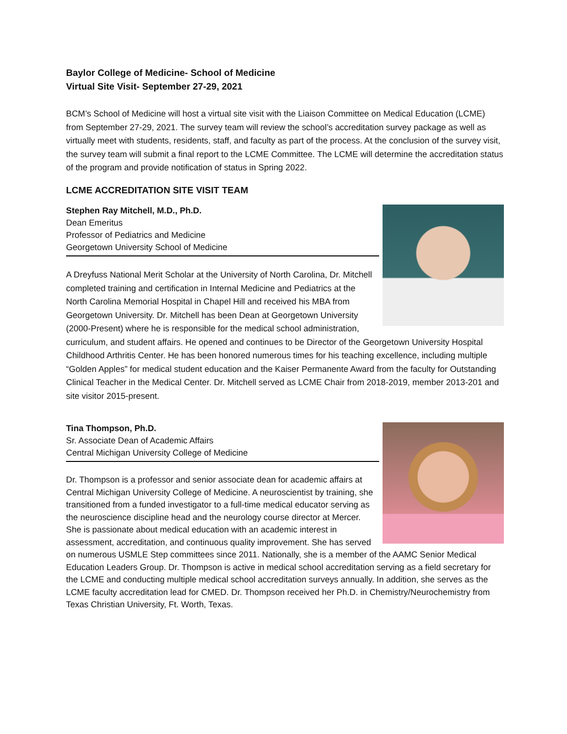Baylor College of Medicine- School of Medicine
Virtual Site Visit- September 27-29, 2021
BCM’s School of Medicine will host a virtual site visit with the Liaison Committee on Medical Education (LCME) from September 27-29, 2021. The survey team will review the school’s accreditation survey package as well as virtually meet with students, residents, staff, and faculty as part of the process. At the conclusion of the survey visit, the survey team will submit a final report to the LCME Committee. The LCME will determine the accreditation status of the program and provide notification of status in Spring 2022.
LCME ACCREDITATION SITE VISIT TEAM
Stephen Ray Mitchell, M.D., Ph.D.
Dean Emeritus
Professor of Pediatrics and Medicine
Georgetown University School of Medicine
A Dreyfuss National Merit Scholar at the University of North Carolina, Dr. Mitchell completed training and certification in Internal Medicine and Pediatrics at the North Carolina Memorial Hospital in Chapel Hill and received his MBA from Georgetown University. Dr. Mitchell has been Dean at Georgetown University (2000-Present) where he is responsible for the medical school administration, curriculum, and student affairs. He opened and continues to be Director of the Georgetown University Hospital Childhood Arthritis Center. He has been honored numerous times for his teaching excellence, including multiple “Golden Apples” for medical student education and the Kaiser Permanente Award from the faculty for Outstanding Clinical Teacher in the Medical Center. Dr. Mitchell served as LCME Chair from 2018-2019, member 2013-201 and site visitor 2015-present.
Tina Thompson, Ph.D.
Sr. Associate Dean of Academic Affairs
Central Michigan University College of Medicine
Dr. Thompson is a professor and senior associate dean for academic affairs at Central Michigan University College of Medicine. A neuroscientist by training, she transitioned from a funded investigator to a full-time medical educator serving as the neuroscience discipline head and the neurology course director at Mercer. She is passionate about medical education with an academic interest in assessment, accreditation, and continuous quality improvement. She has served on numerous USMLE Step committees since 2011. Nationally, she is a member of the AAMC Senior Medical Education Leaders Group. Dr. Thompson is active in medical school accreditation serving as a field secretary for the LCME and conducting multiple medical school accreditation surveys annually. In addition, she serves as the LCME faculty accreditation lead for CMED. Dr. Thompson received her Ph.D. in Chemistry/Neurochemistry from Texas Christian University, Ft. Worth, Texas.